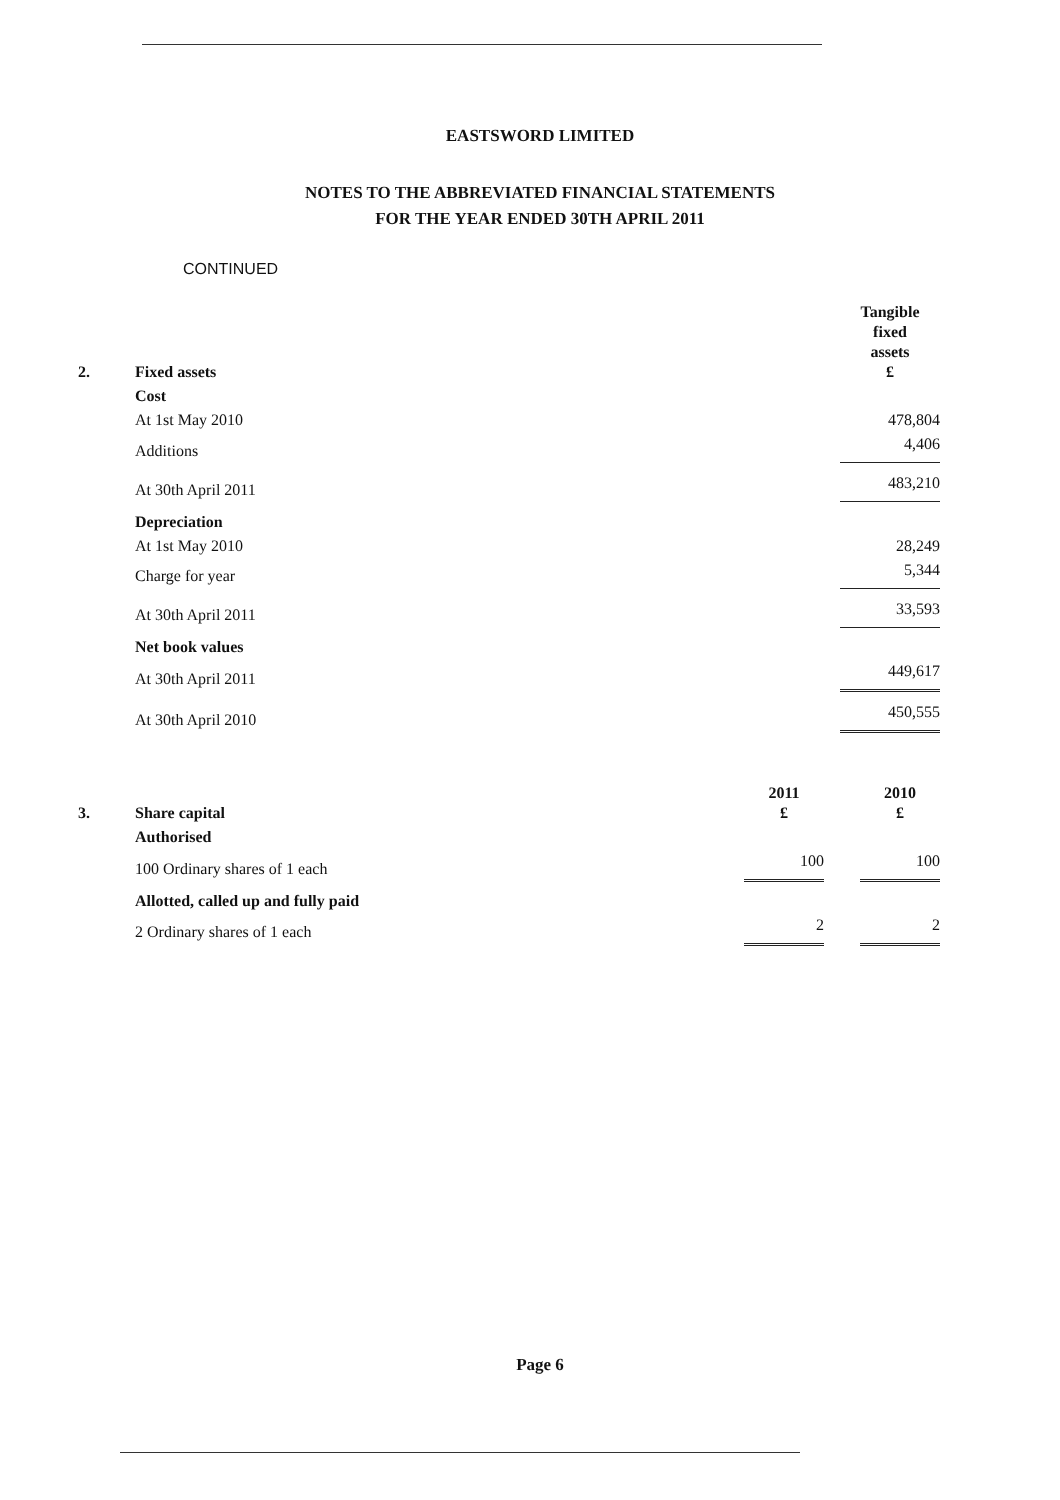EASTSWORD LIMITED
NOTES TO THE ABBREVIATED FINANCIAL STATEMENTS
FOR THE YEAR ENDED 30TH APRIL 2011
CONTINUED
| 2. | Fixed assets | | Tangible fixed assets £ |
| | Cost | | |
| | At 1st May 2010 | | 478,804 |
| | Additions | | 4,406 |
| | At 30th April 2011 | | 483,210 |
| | Depreciation | | |
| | At 1st May 2010 | | 28,249 |
| | Charge for year | | 5,344 |
| | At 30th April 2011 | | 33,593 |
| | Net book values | | |
| | At 30th April 2011 | | 449,617 |
| | At 30th April 2010 | | 450,555 |
| 3. | Share capital | 2011 £ | | 2010 £ |
| | Authorised | | | |
| | 100 Ordinary shares of 1 each | 100 | | 100 |
| | Allotted, called up and fully paid | | | |
| | 2 Ordinary shares of 1 each | 2 | | 2 |
Page 6